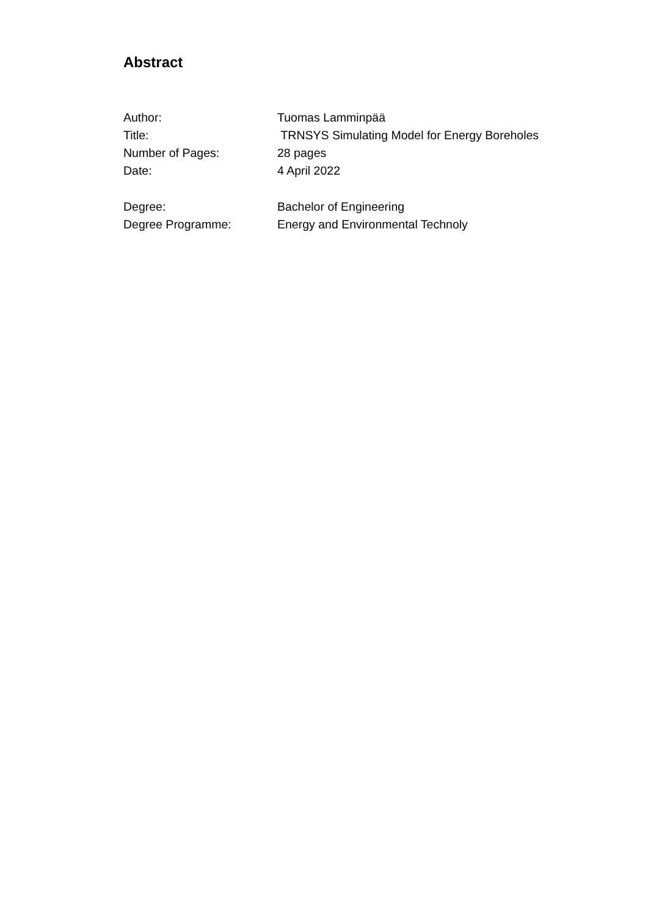Abstract
Author: Tuomas Lamminpää
Title: TRNSYS Simulating Model for Energy Boreholes
Number of Pages: 28 pages
Date: 4 April 2022
Degree: Bachelor of Engineering
Degree Programme: Energy and Environmental Technoly